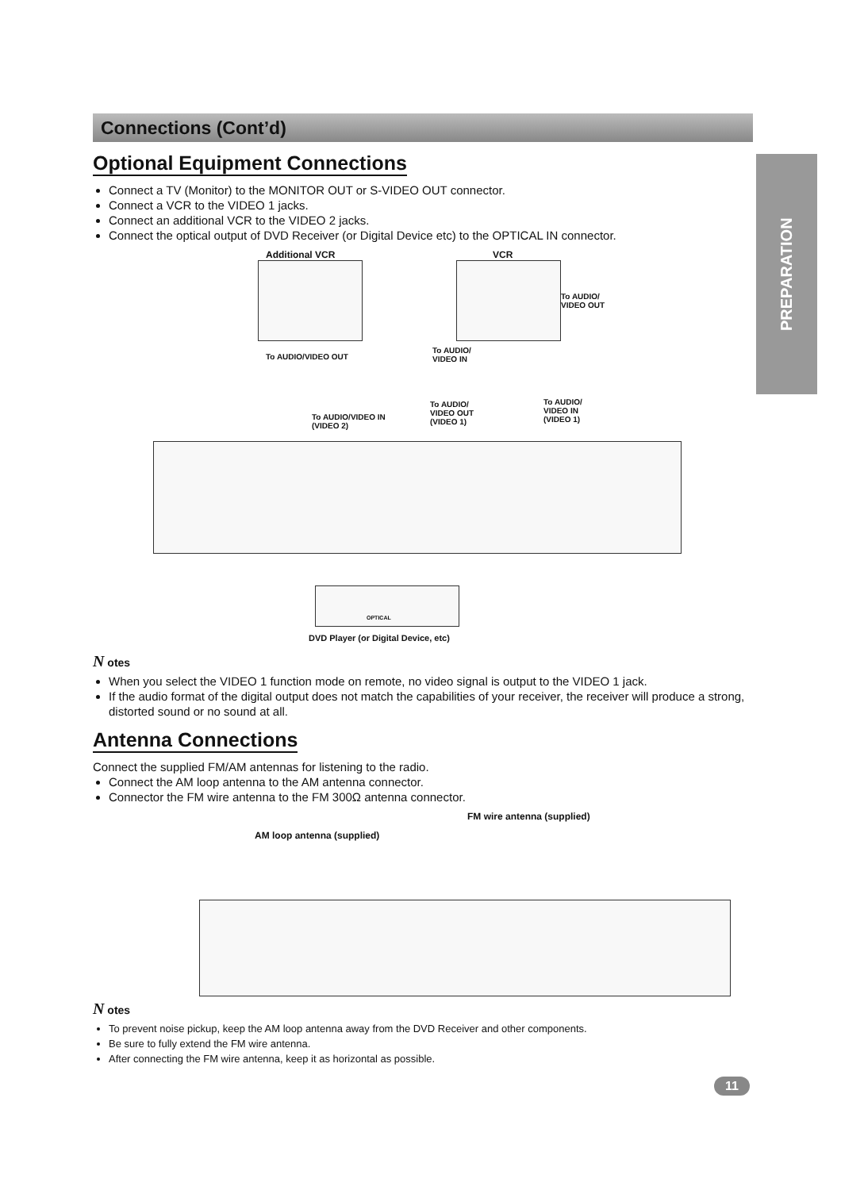PREPARATION
Connections (Cont’d)
Optional Equipment Connections
Connect a TV (Monitor) to the MONITOR OUT or S-VIDEO OUT connector.
Connect a VCR to the VIDEO 1 jacks.
Connect an additional VCR to the VIDEO 2 jacks.
Connect the optical output of DVD Receiver (or Digital Device etc) to the OPTICAL IN connector.
Additional VCR VCR
To AUDIO/
VIDEO OUT
To AUDIO/VIDEO OUT
To AUDIO/
VIDEO IN
To AUDIO/
VIDEO OUT
(VIDEO 1)
To AUDIO/
VIDEO IN
(VIDEO 1)
To AUDIO/VIDEO IN
(VIDEO 2)
OPTICAL
DVD Player (or Digital Device, etc)
N otes
When you select the VIDEO 1 function mode on remote, no video signal is output to the VIDEO 1 jack.
If the audio format of the digital output does not match the capabilities of your receiver, the receiver will produce a strong, distorted sound or no sound at all.
Antenna Connections
Connect the supplied FM/AM antennas for listening to the radio.
Connect the AM loop antenna to the AM antenna connector.
Connector the FM wire antenna to the FM 300Ω antenna connector.
FM wire antenna (supplied)
AM loop antenna (supplied)
N otes
To prevent noise pickup, keep the AM loop antenna away from the DVD Receiver and other components.
Be sure to fully extend the FM wire antenna.
After connecting the FM wire antenna, keep it as horizontal as possible.
11